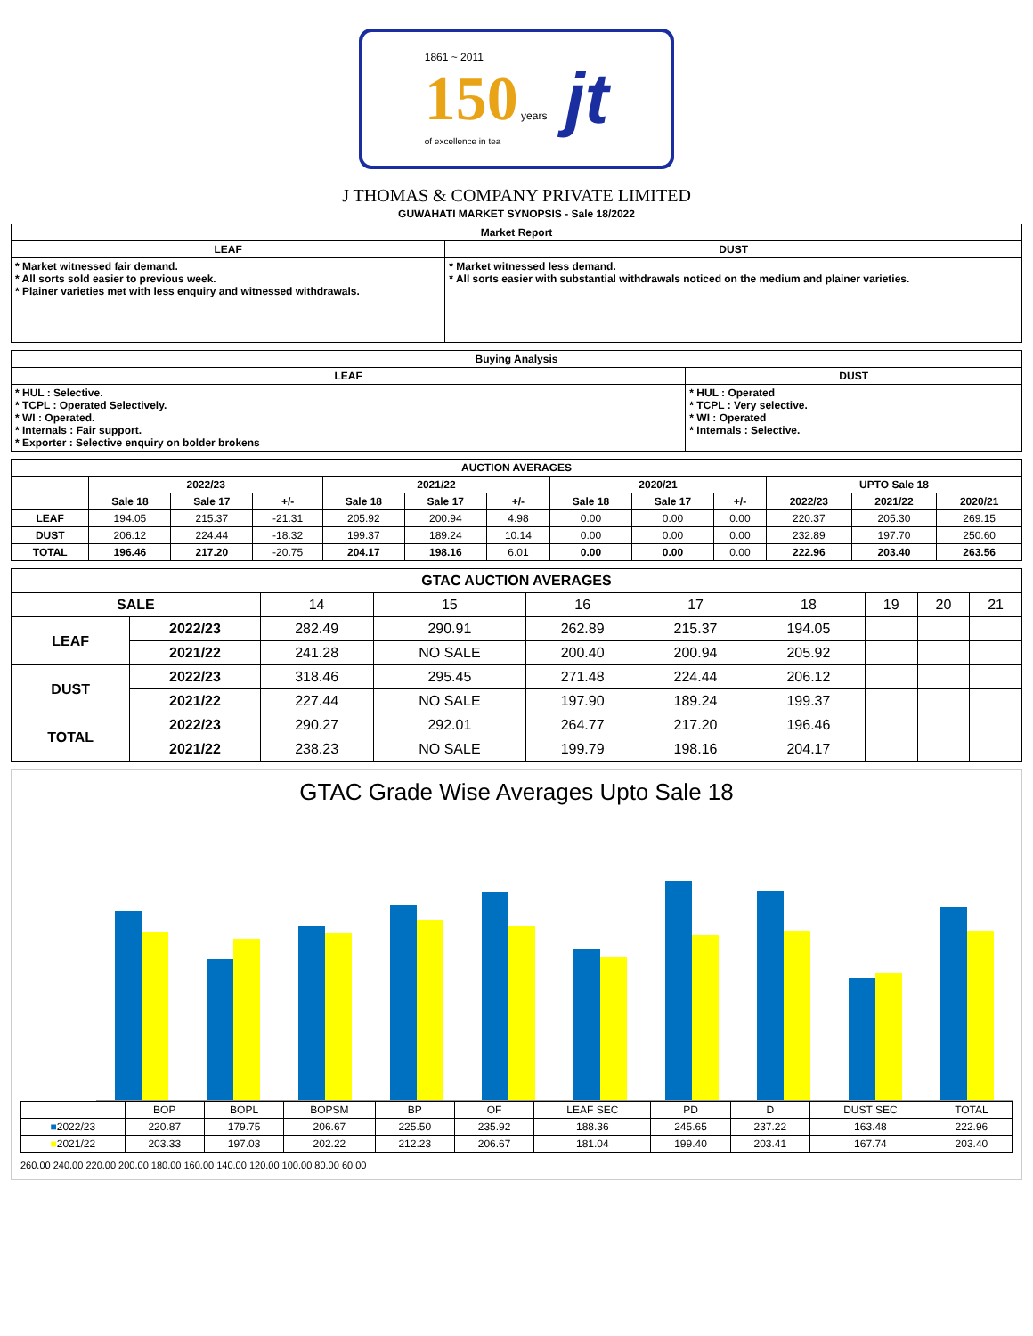1861 ~ 2011
150 years
of excellence in tea
jt
J THOMAS & COMPANY PRIVATE LIMITED
GUWAHATI MARKET SYNOPSIS - Sale 18/2022
| Market Report | |
| --- | --- |
| LEAF | DUST |
| * Market witnessed fair demand. * All sorts sold easier to previous week. * Plainer varieties met with less enquiry and witnessed withdrawals. | * Market witnessed less demand. * All sorts easier with substantial withdrawals noticed on the medium and plainer varieties. |
| Buying Analysis | |
| --- | --- |
| LEAF | DUST |
| * HUL : Selective. * TCPL : Operated Selectively. * WI : Operated. * Internals : Fair support. * Exporter : Selective enquiry on bolder brokens | * HUL : Operated * TCPL : Very selective. * WI : Operated * Internals : Selective. |
| AUCTION AVERAGES | | | | | | | | | | | | |
| --- | --- | --- | --- | --- | --- | --- | --- | --- | --- | --- | --- | --- |
| | 2022/23 | | | 2021/22 | | | 2020/21 | | | UPTO Sale 18 | | |
| | Sale 18 | Sale 17 | +/- | Sale 18 | Sale 17 | +/- | Sale 18 | Sale 17 | +/- | 2022/23 | 2021/22 | 2020/21 |
| LEAF | 194.05 | 215.37 | -21.31 | 205.92 | 200.94 | 4.98 | 0.00 | 0.00 | 0.00 | 220.37 | 205.30 | 269.15 |
| DUST | 206.12 | 224.44 | -18.32 | 199.37 | 189.24 | 10.14 | 0.00 | 0.00 | 0.00 | 232.89 | 197.70 | 250.60 |
| TOTAL | 196.46 | 217.20 | -20.75 | 204.17 | 198.16 | 6.01 | 0.00 | 0.00 | 0.00 | 222.96 | 203.40 | 263.56 |
| GTAC AUCTION AVERAGES | | | | | | | | | |
| --- | --- | --- | --- | --- | --- | --- | --- | --- | --- |
| SALE | | 14 | 15 | 16 | 17 | 18 | 19 | 20 | 21 |
| LEAF | 2022/23 | 282.49 | 290.91 | 262.89 | 215.37 | 194.05 | | | |
| | 2021/22 | 241.28 | NO SALE | 200.40 | 200.94 | 205.92 | | | |
| DUST | 2022/23 | 318.46 | 295.45 | 271.48 | 224.44 | 206.12 | | | |
| | 2021/22 | 227.44 | NO SALE | 197.90 | 189.24 | 199.37 | | | |
| TOTAL | 2022/23 | 290.27 | 292.01 | 264.77 | 217.20 | 196.46 | | | |
| | 2021/22 | 238.23 | NO SALE | 199.79 | 198.16 | 204.17 | | | |
GTAC Grade Wise Averages Upto Sale 18
| | BOP | BOPL | BOPSM | BP | OF | LEAF SEC | PD | D | DUST SEC | TOTAL |
| ■ 2022/23 | 220.87 | 179.75 | 206.67 | 225.50 | 235.92 | 188.36 | 245.65 | 237.22 | 163.48 | 222.96 |
| ■ 2021/22 | 203.33 | 197.03 | 202.22 | 212.23 | 206.67 | 181.04 | 199.40 | 203.41 | 167.74 | 203.40 |
260.00 240.00 220.00 200.00 180.00 160.00 140.00 120.00 100.00 80.00 60.00